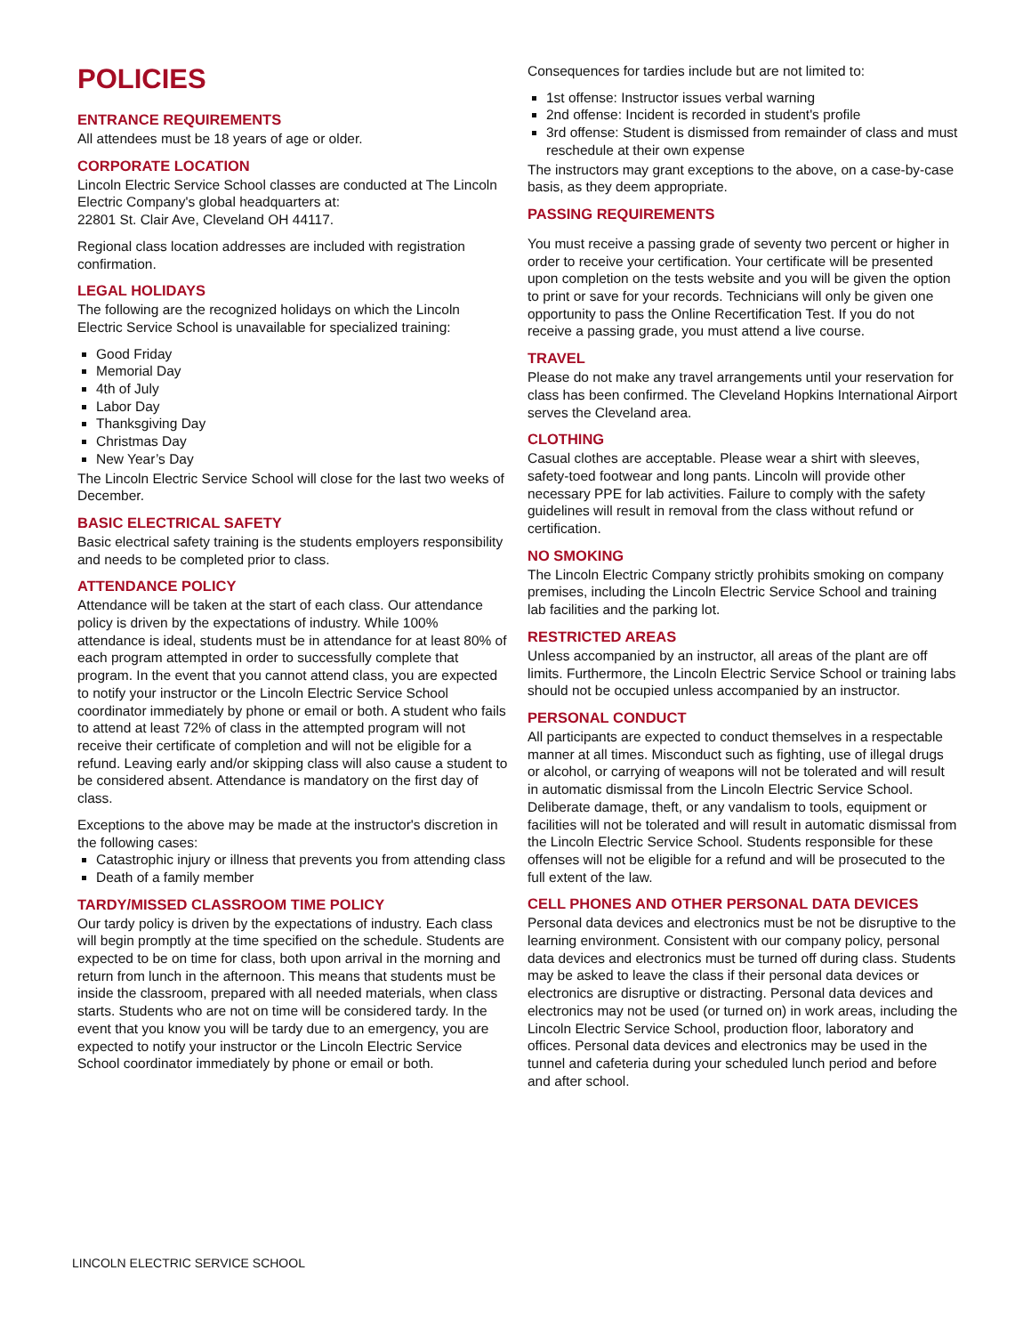POLICIES
ENTRANCE REQUIREMENTS
All attendees must be 18 years of age or older.
CORPORATE LOCATION
Lincoln Electric Service School classes are conducted at The Lincoln Electric Company's global headquarters at:
22801 St. Clair Ave, Cleveland OH 44117.
Regional class location addresses are included with registration confirmation.
LEGAL HOLIDAYS
The following are the recognized holidays on which the Lincoln Electric Service School is unavailable for specialized training:
Good Friday
Memorial Day
4th of July
Labor Day
Thanksgiving Day
Christmas Day
New Year’s Day
The Lincoln Electric Service School will close for the last two weeks of December.
BASIC ELECTRICAL SAFETY
Basic electrical safety training is the students employers responsibility and needs to be completed prior to class.
ATTENDANCE POLICY
Attendance will be taken at the start of each class. Our attendance policy is driven by the expectations of industry. While 100% attendance is ideal, students must be in attendance for at least 80% of each program attempted in order to successfully complete that program. In the event that you cannot attend class, you are expected to notify your instructor or the Lincoln Electric Service School coordinator immediately by phone or email or both. A student who fails to attend at least 72% of class in the attempted program will not receive their certificate of completion and will not be eligible for a refund. Leaving early and/or skipping class will also cause a student to be considered absent. Attendance is mandatory on the first day of class.
Exceptions to the above may be made at the instructor's discretion in the following cases:
Catastrophic injury or illness that prevents you from attending class
Death of a family member
TARDY/MISSED CLASSROOM TIME POLICY
Our tardy policy is driven by the expectations of industry. Each class will begin promptly at the time specified on the schedule. Students are expected to be on time for class, both upon arrival in the morning and return from lunch in the afternoon. This means that students must be inside the classroom, prepared with all needed materials, when class starts. Students who are not on time will be considered tardy. In the event that you know you will be tardy due to an emergency, you are expected to notify your instructor or the Lincoln Electric Service School coordinator immediately by phone or email or both.
Consequences for tardies include but are not limited to:
1st offense: Instructor issues verbal warning
2nd offense: Incident is recorded in student's profile
3rd offense: Student is dismissed from remainder of class and must reschedule at their own expense
The instructors may grant exceptions to the above, on a case-by-case basis, as they deem appropriate.
PASSING REQUIREMENTS
You must receive a passing grade of seventy two percent or higher in order to receive your certification. Your certificate will be presented upon completion on the tests website and you will be given the option to print or save for your records. Technicians will only be given one opportunity to pass the Online Recertification Test. If you do not receive a passing grade, you must attend a live course.
TRAVEL
Please do not make any travel arrangements until your reservation for class has been confirmed. The Cleveland Hopkins International Airport serves the Cleveland area.
CLOTHING
Casual clothes are acceptable. Please wear a shirt with sleeves, safety-toed footwear and long pants. Lincoln will provide other necessary PPE for lab activities. Failure to comply with the safety guidelines will result in removal from the class without refund or certification.
NO SMOKING
The Lincoln Electric Company strictly prohibits smoking on company premises, including the Lincoln Electric Service School and training lab facilities and the parking lot.
RESTRICTED AREAS
Unless accompanied by an instructor, all areas of the plant are off limits. Furthermore, the Lincoln Electric Service School or training labs should not be occupied unless accompanied by an instructor.
PERSONAL CONDUCT
All participants are expected to conduct themselves in a respectable manner at all times. Misconduct such as fighting, use of illegal drugs or alcohol, or carrying of weapons will not be tolerated and will result in automatic dismissal from the Lincoln Electric Service School. Deliberate damage, theft, or any vandalism to tools, equipment or facilities will not be tolerated and will result in automatic dismissal from the Lincoln Electric Service School. Students responsible for these offenses will not be eligible for a refund and will be prosecuted to the full extent of the law.
CELL PHONES AND OTHER PERSONAL DATA DEVICES
Personal data devices and electronics must be not be disruptive to the learning environment. Consistent with our company policy, personal data devices and electronics must be turned off during class. Students may be asked to leave the class if their personal data devices or electronics are disruptive or distracting. Personal data devices and electronics may not be used (or turned on) in work areas, including the Lincoln Electric Service School, production floor, laboratory and offices. Personal data devices and electronics may be used in the tunnel and cafeteria during your scheduled lunch period and before and after school.
LINCOLN ELECTRIC SERVICE SCHOOL